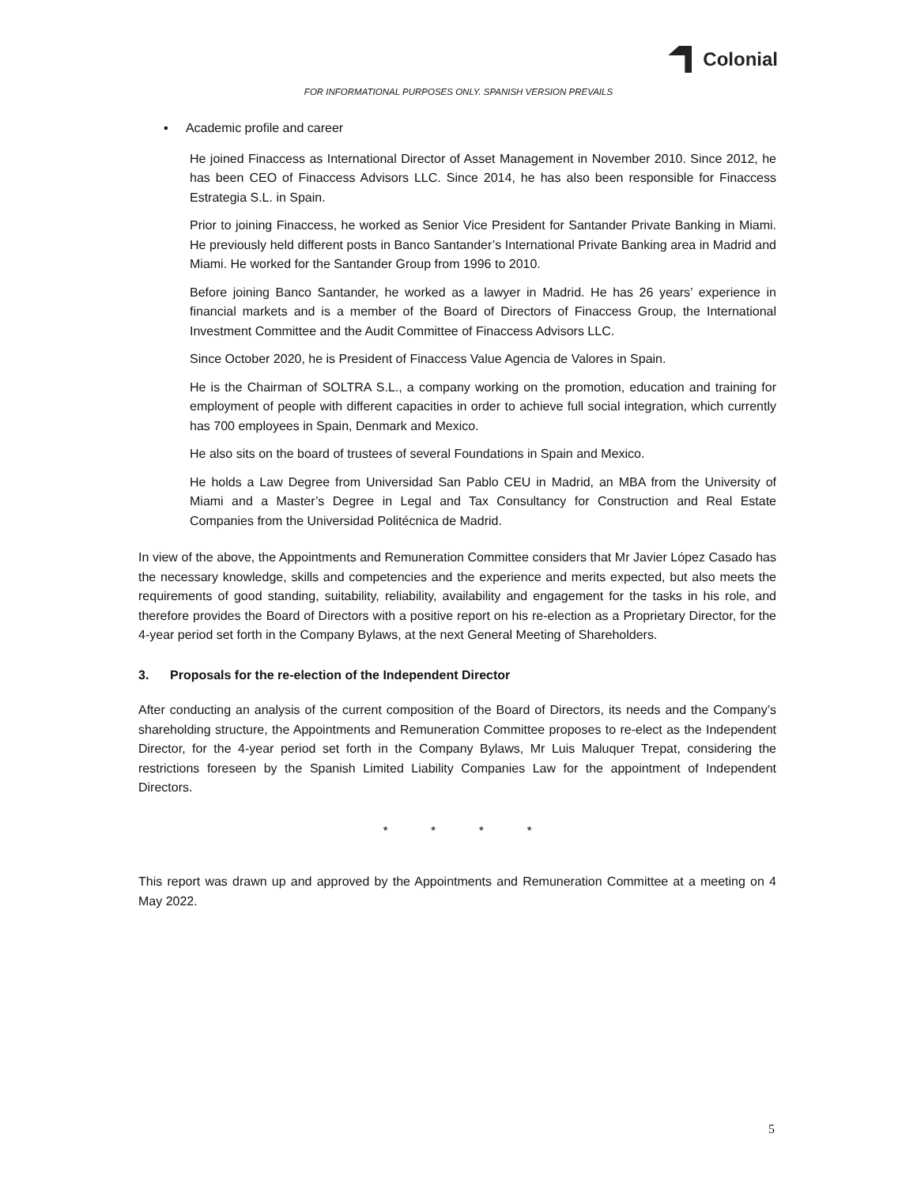Colonial
FOR INFORMATIONAL PURPOSES ONLY. SPANISH VERSION PREVAILS
▪ Academic profile and career
He joined Finaccess as International Director of Asset Management in November 2010. Since 2012, he has been CEO of Finaccess Advisors LLC. Since 2014, he has also been responsible for Finaccess Estrategia S.L. in Spain.
Prior to joining Finaccess, he worked as Senior Vice President for Santander Private Banking in Miami. He previously held different posts in Banco Santander’s International Private Banking area in Madrid and Miami. He worked for the Santander Group from 1996 to 2010.
Before joining Banco Santander, he worked as a lawyer in Madrid. He has 26 years’ experience in financial markets and is a member of the Board of Directors of Finaccess Group, the International Investment Committee and the Audit Committee of Finaccess Advisors LLC.
Since October 2020, he is President of Finaccess Value Agencia de Valores in Spain.
He is the Chairman of SOLTRA S.L., a company working on the promotion, education and training for employment of people with different capacities in order to achieve full social integration, which currently has 700 employees in Spain, Denmark and Mexico.
He also sits on the board of trustees of several Foundations in Spain and Mexico.
He holds a Law Degree from Universidad San Pablo CEU in Madrid, an MBA from the University of Miami and a Master’s Degree in Legal and Tax Consultancy for Construction and Real Estate Companies from the Universidad Politécnica de Madrid.
In view of the above, the Appointments and Remuneration Committee considers that Mr Javier López Casado has the necessary knowledge, skills and competencies and the experience and merits expected, but also meets the requirements of good standing, suitability, reliability, availability and engagement for the tasks in his role, and therefore provides the Board of Directors with a positive report on his re-election as a Proprietary Director, for the 4-year period set forth in the Company Bylaws, at the next General Meeting of Shareholders.
3. Proposals for the re-election of the Independent Director
After conducting an analysis of the current composition of the Board of Directors, its needs and the Company’s shareholding structure, the Appointments and Remuneration Committee proposes to re-elect as the Independent Director, for the 4-year period set forth in the Company Bylaws, Mr Luis Maluquer Trepat, considering the restrictions foreseen by the Spanish Limited Liability Companies Law for the appointment of Independent Directors.
* * * *
This report was drawn up and approved by the Appointments and Remuneration Committee at a meeting on 4 May 2022.
5